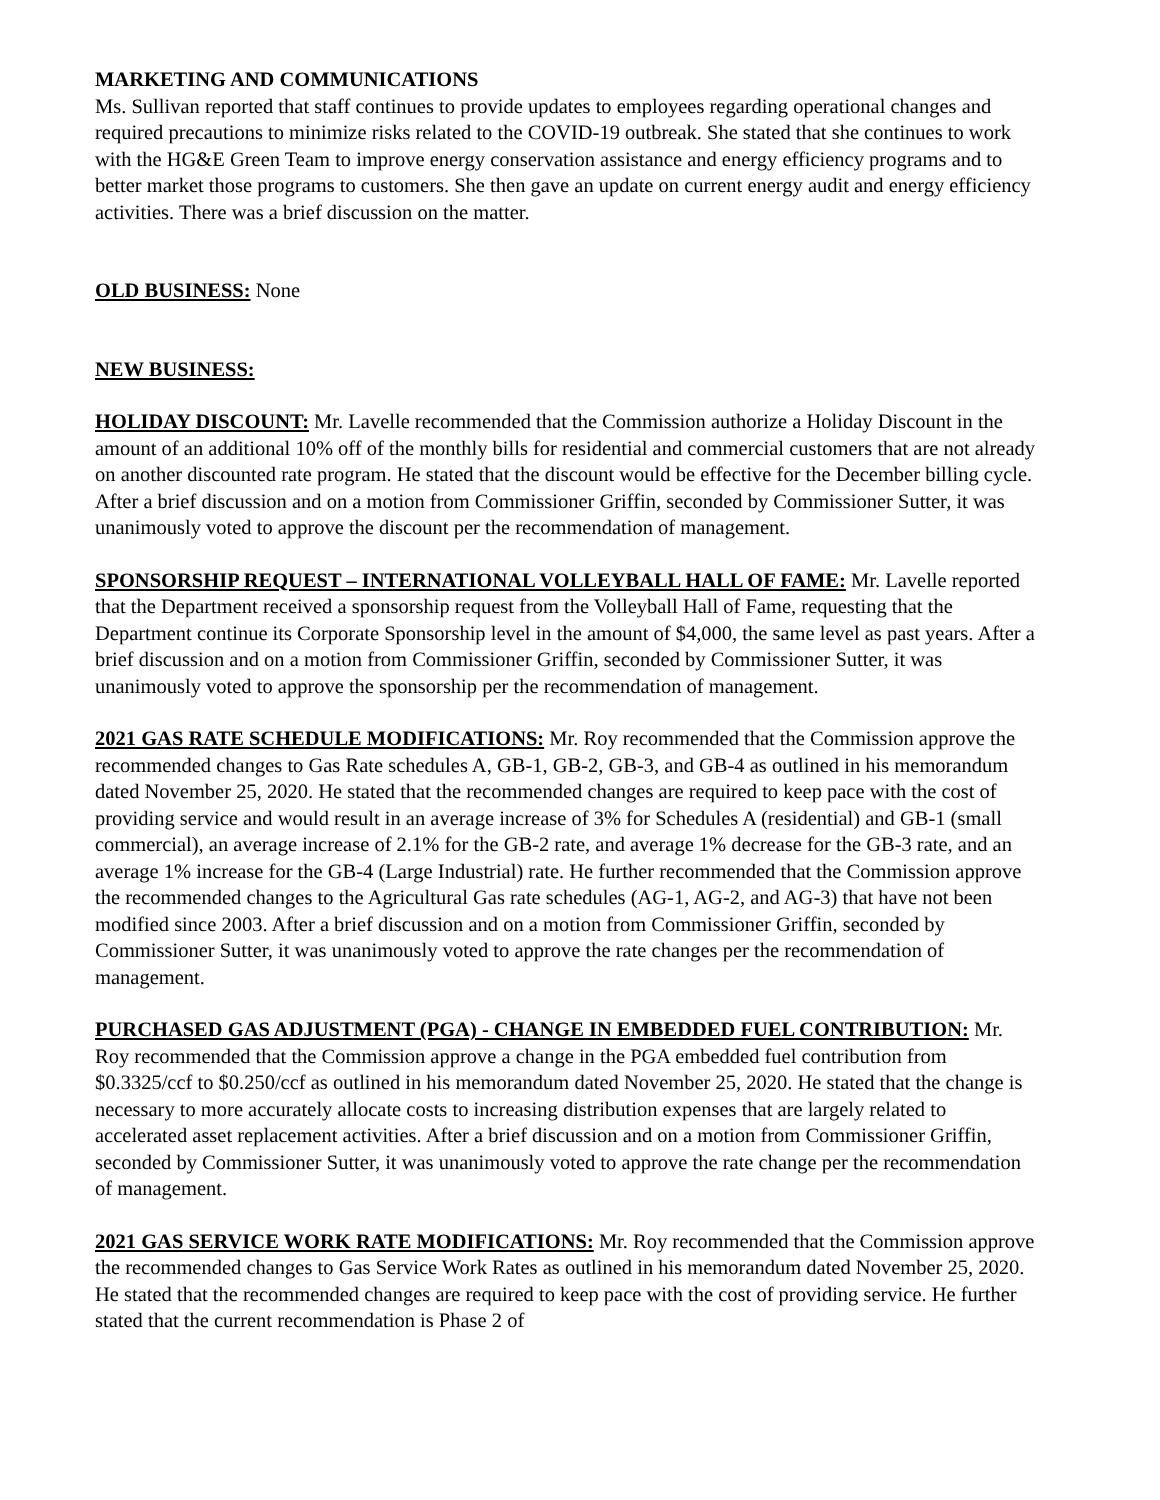MARKETING AND COMMUNICATIONS
Ms. Sullivan reported that staff continues to provide updates to employees regarding operational changes and required precautions to minimize risks related to the COVID-19 outbreak. She stated that she continues to work with the HG&E Green Team to improve energy conservation assistance and energy efficiency programs and to better market those programs to customers. She then gave an update on current energy audit and energy efficiency activities. There was a brief discussion on the matter.
OLD BUSINESS: None
NEW BUSINESS:
HOLIDAY DISCOUNT: Mr. Lavelle recommended that the Commission authorize a Holiday Discount in the amount of an additional 10% off of the monthly bills for residential and commercial customers that are not already on another discounted rate program. He stated that the discount would be effective for the December billing cycle. After a brief discussion and on a motion from Commissioner Griffin, seconded by Commissioner Sutter, it was unanimously voted to approve the discount per the recommendation of management.
SPONSORSHIP REQUEST – INTERNATIONAL VOLLEYBALL HALL OF FAME: Mr. Lavelle reported that the Department received a sponsorship request from the Volleyball Hall of Fame, requesting that the Department continue its Corporate Sponsorship level in the amount of $4,000, the same level as past years. After a brief discussion and on a motion from Commissioner Griffin, seconded by Commissioner Sutter, it was unanimously voted to approve the sponsorship per the recommendation of management.
2021 GAS RATE SCHEDULE MODIFICATIONS: Mr. Roy recommended that the Commission approve the recommended changes to Gas Rate schedules A, GB-1, GB-2, GB-3, and GB-4 as outlined in his memorandum dated November 25, 2020. He stated that the recommended changes are required to keep pace with the cost of providing service and would result in an average increase of 3% for Schedules A (residential) and GB-1 (small commercial), an average increase of 2.1% for the GB-2 rate, and average 1% decrease for the GB-3 rate, and an average 1% increase for the GB-4 (Large Industrial) rate. He further recommended that the Commission approve the recommended changes to the Agricultural Gas rate schedules (AG-1, AG-2, and AG-3) that have not been modified since 2003. After a brief discussion and on a motion from Commissioner Griffin, seconded by Commissioner Sutter, it was unanimously voted to approve the rate changes per the recommendation of management.
PURCHASED GAS ADJUSTMENT (PGA) - CHANGE IN EMBEDDED FUEL CONTRIBUTION: Mr. Roy recommended that the Commission approve a change in the PGA embedded fuel contribution from $0.3325/ccf to $0.250/ccf as outlined in his memorandum dated November 25, 2020. He stated that the change is necessary to more accurately allocate costs to increasing distribution expenses that are largely related to accelerated asset replacement activities. After a brief discussion and on a motion from Commissioner Griffin, seconded by Commissioner Sutter, it was unanimously voted to approve the rate change per the recommendation of management.
2021 GAS SERVICE WORK RATE MODIFICATIONS: Mr. Roy recommended that the Commission approve the recommended changes to Gas Service Work Rates as outlined in his memorandum dated November 25, 2020. He stated that the recommended changes are required to keep pace with the cost of providing service. He further stated that the current recommendation is Phase 2 of